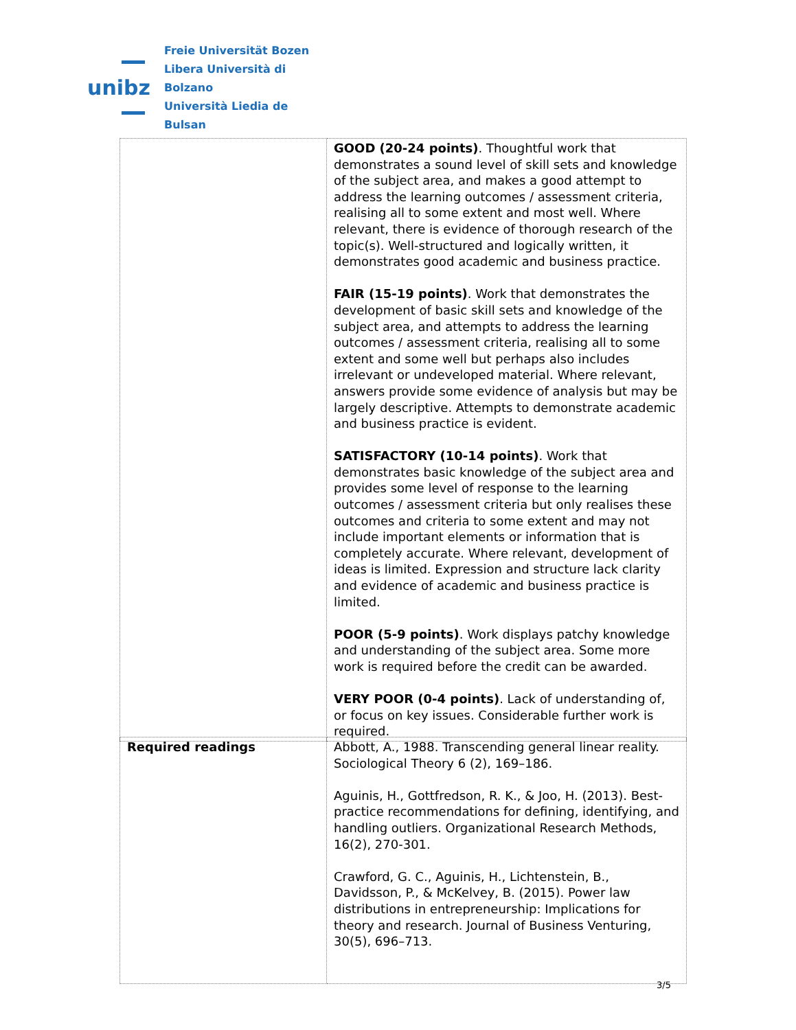unibz
Freie Universität Bozen
Libera Università di Bolzano
Università Liedia de Bulsan
| | GOOD (20-24 points) . Thoughtful work that demonstrates a sound level of skill sets and knowledge of the subject area, and makes a good attempt to address the learning outcomes / assessment criteria, realising all to some extent and most well. Where relevant, there is evidence of thorough research of the topic(s). Well-structured and logically written, it demonstrates good academic and business practice. FAIR (15-19 points) . Work that demonstrates the development of basic skill sets and knowledge of the subject area, and attempts to address the learning outcomes / assessment criteria, realising all to some extent and some well but perhaps also includes irrelevant or undeveloped material. Where relevant, answers provide some evidence of analysis but may be largely descriptive. Attempts to demonstrate academic and business practice is evident. SATISFACTORY (10-14 points) . Work that demonstrates basic knowledge of the subject area and provides some level of response to the learning outcomes / assessment criteria but only realises these outcomes and criteria to some extent and may not include important elements or information that is completely accurate. Where relevant, development of ideas is limited. Expression and structure lack clarity and evidence of academic and business practice is limited. POOR (5-9 points) . Work displays patchy knowledge and understanding of the subject area. Some more work is required before the credit can be awarded. VERY POOR (0-4 points) . Lack of understanding of, or focus on key issues. Considerable further work is required. |
| Required readings | Abbott, A., 1988. Transcending general linear reality. Sociological Theory 6 (2), 169–186. Aguinis, H., Gottfredson, R. K., & Joo, H. (2013). Best-practice recommendations for defining, identifying, and handling outliers. Organizational Research Methods, 16(2), 270-301. Crawford, G. C., Aguinis, H., Lichtenstein, B., Davidsson, P., & McKelvey, B. (2015). Power law distributions in entrepreneurship: Implications for theory and research. Journal of Business Venturing, 30(5), 696–713. |
3/5